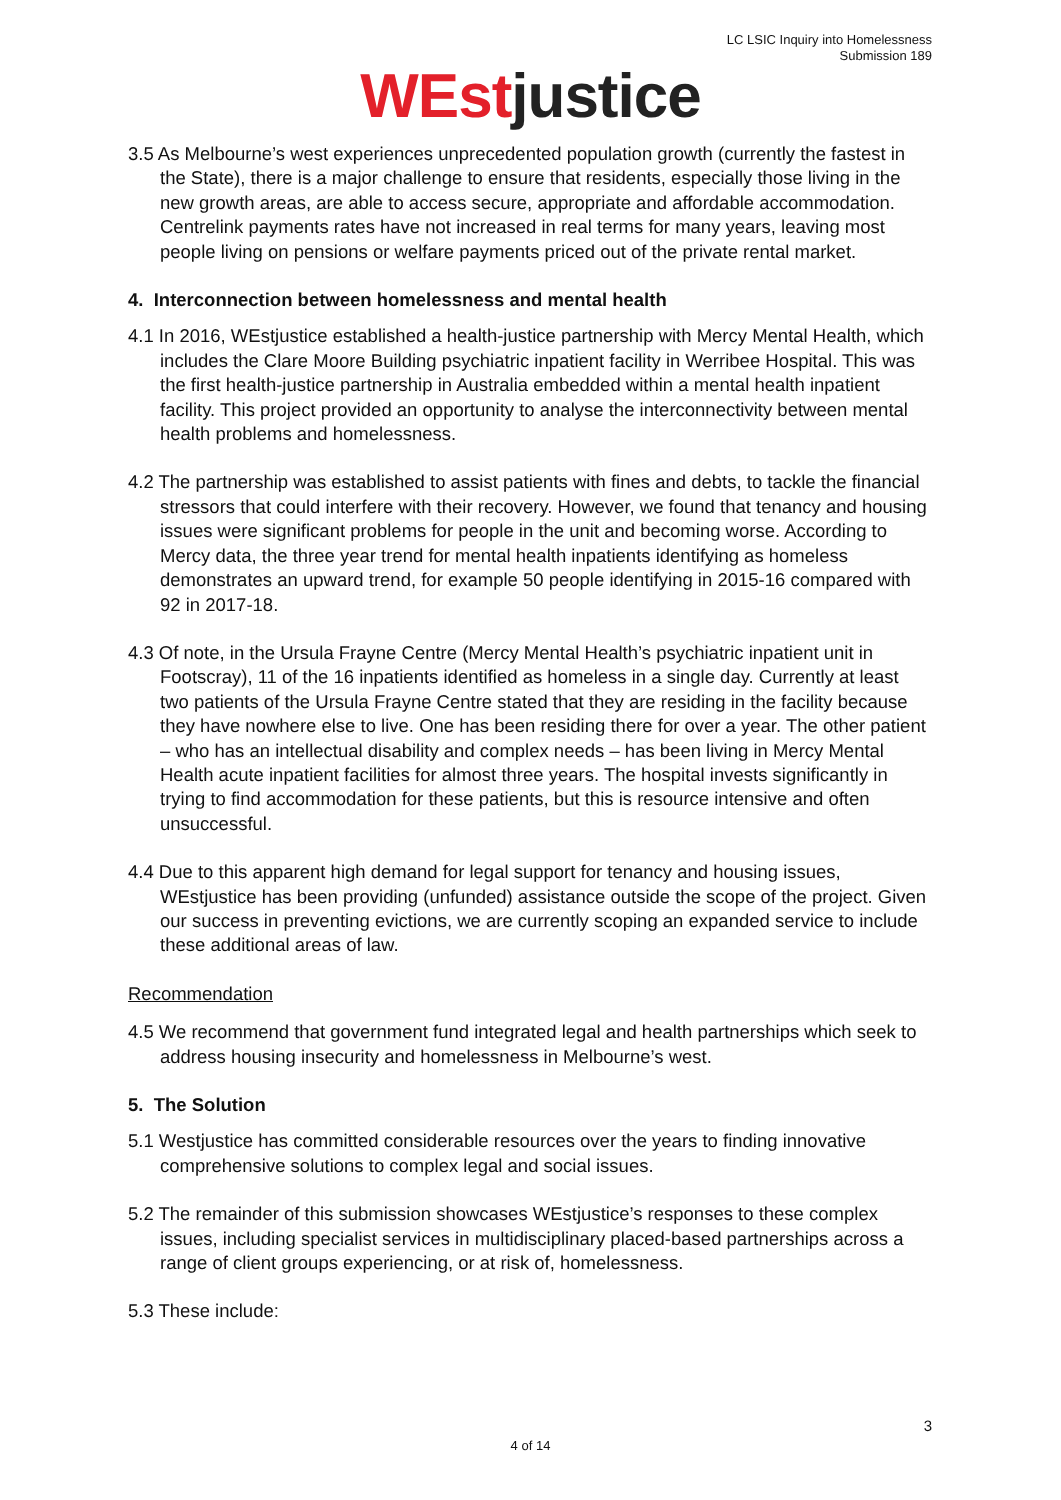LC LSIC Inquiry into Homelessness
Submission 189
WEst justice
3.5 As Melbourne’s west experiences unprecedented population growth (currently the fastest in the State), there is a major challenge to ensure that residents, especially those living in the new growth areas, are able to access secure, appropriate and affordable accommodation. Centrelink payments rates have not increased in real terms for many years, leaving most people living on pensions or welfare payments priced out of the private rental market.
4. Interconnection between homelessness and mental health
4.1 In 2016, WEstjustice established a health-justice partnership with Mercy Mental Health, which includes the Clare Moore Building psychiatric inpatient facility in Werribee Hospital. This was the first health-justice partnership in Australia embedded within a mental health inpatient facility. This project provided an opportunity to analyse the interconnectivity between mental health problems and homelessness.
4.2 The partnership was established to assist patients with fines and debts, to tackle the financial stressors that could interfere with their recovery. However, we found that tenancy and housing issues were significant problems for people in the unit and becoming worse. According to Mercy data, the three year trend for mental health inpatients identifying as homeless demonstrates an upward trend, for example 50 people identifying in 2015-16 compared with 92 in 2017-18.
4.3 Of note, in the Ursula Frayne Centre (Mercy Mental Health’s psychiatric inpatient unit in Footscray), 11 of the 16 inpatients identified as homeless in a single day. Currently at least two patients of the Ursula Frayne Centre stated that they are residing in the facility because they have nowhere else to live. One has been residing there for over a year. The other patient – who has an intellectual disability and complex needs – has been living in Mercy Mental Health acute inpatient facilities for almost three years. The hospital invests significantly in trying to find accommodation for these patients, but this is resource intensive and often unsuccessful.
4.4 Due to this apparent high demand for legal support for tenancy and housing issues, WEstjustice has been providing (unfunded) assistance outside the scope of the project. Given our success in preventing evictions, we are currently scoping an expanded service to include these additional areas of law.
Recommendation
4.5 We recommend that government fund integrated legal and health partnerships which seek to address housing insecurity and homelessness in Melbourne’s west.
5. The Solution
5.1 Westjustice has committed considerable resources over the years to finding innovative comprehensive solutions to complex legal and social issues.
5.2 The remainder of this submission showcases WEstjustice’s responses to these complex issues, including specialist services in multidisciplinary placed-based partnerships across a range of client groups experiencing, or at risk of, homelessness.
5.3 These include:
3
4 of 14